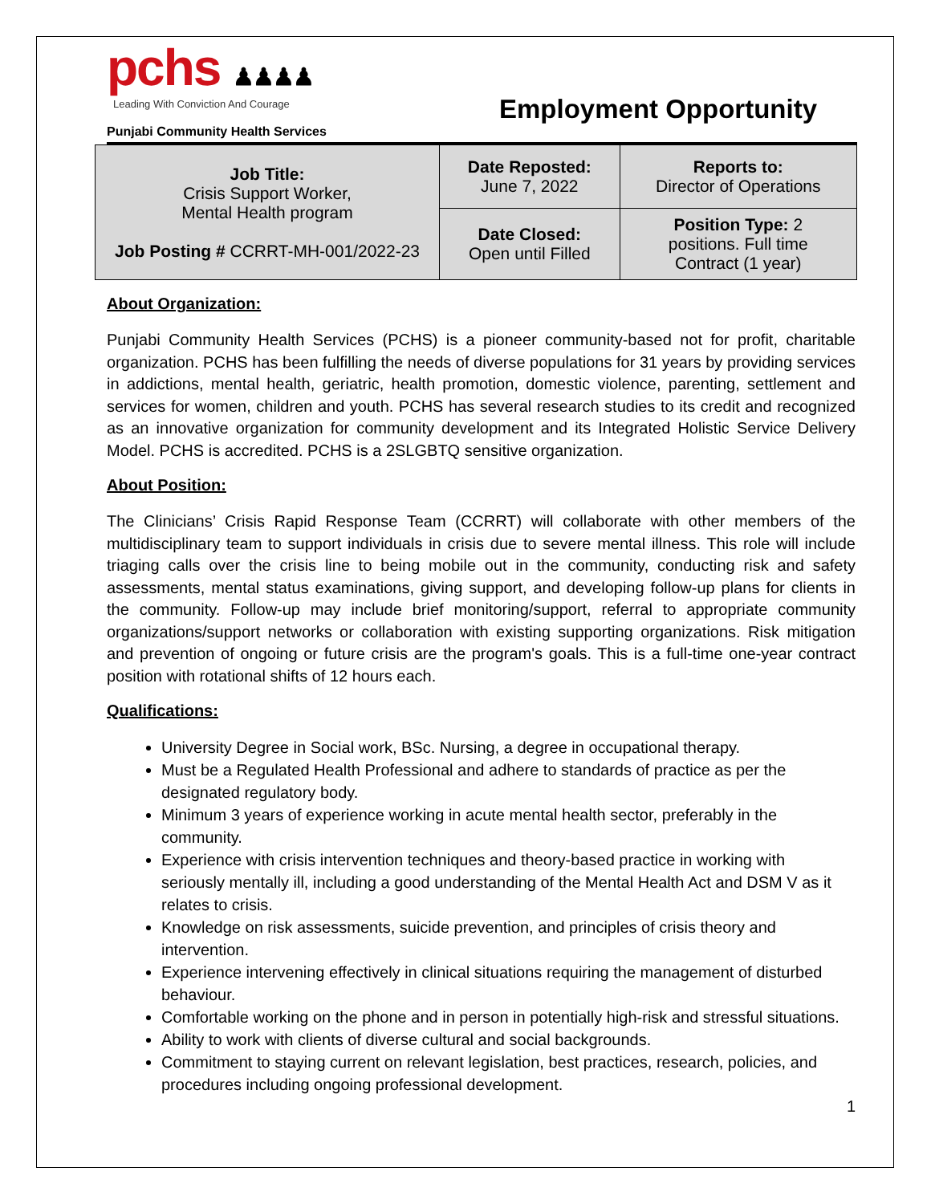pchs ♟♟♟♟
Leading With Conviction And Courage
Punjabi Community Health Services
Employment Opportunity
| Job Title: Crisis Support Worker, Mental Health program Job Posting # CCRRT-MH-001/2022-23 | Date Reposted: June 7, 2022 | Reports to: Director of Operations |
| | Date Closed: Open until Filled | Position Type: 2 positions. Full time Contract (1 year) |
About Organization:
Punjabi Community Health Services (PCHS) is a pioneer community-based not for profit, charitable organization. PCHS has been fulfilling the needs of diverse populations for 31 years by providing services in addictions, mental health, geriatric, health promotion, domestic violence, parenting, settlement and services for women, children and youth. PCHS has several research studies to its credit and recognized as an innovative organization for community development and its Integrated Holistic Service Delivery Model. PCHS is accredited. PCHS is a 2SLGBTQ sensitive organization.
About Position:
The Clinicians’ Crisis Rapid Response Team (CCRRT) will collaborate with other members of the multidisciplinary team to support individuals in crisis due to severe mental illness. This role will include triaging calls over the crisis line to being mobile out in the community, conducting risk and safety assessments, mental status examinations, giving support, and developing follow-up plans for clients in the community. Follow-up may include brief monitoring/support, referral to appropriate community organizations/support networks or collaboration with existing supporting organizations. Risk mitigation and prevention of ongoing or future crisis are the program's goals. This is a full-time one-year contract position with rotational shifts of 12 hours each.
Qualifications:
University Degree in Social work, BSc. Nursing, a degree in occupational therapy.
Must be a Regulated Health Professional and adhere to standards of practice as per the designated regulatory body.
Minimum 3 years of experience working in acute mental health sector, preferably in the community.
Experience with crisis intervention techniques and theory-based practice in working with seriously mentally ill, including a good understanding of the Mental Health Act and DSM V as it relates to crisis.
Knowledge on risk assessments, suicide prevention, and principles of crisis theory and intervention.
Experience intervening effectively in clinical situations requiring the management of disturbed behaviour.
Comfortable working on the phone and in person in potentially high-risk and stressful situations.
Ability to work with clients of diverse cultural and social backgrounds.
Commitment to staying current on relevant legislation, best practices, research, policies, and procedures including ongoing professional development.
1